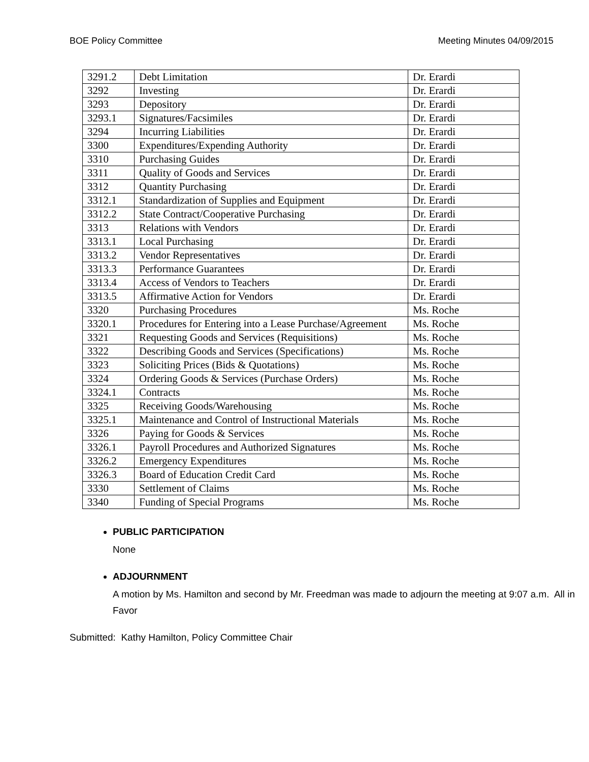BOE Policy Committee Meeting Minutes 04/09/2015
| 3291.2 | Debt Limitation | Dr. Erardi |
| 3292 | Investing | Dr. Erardi |
| 3293 | Depository | Dr. Erardi |
| 3293.1 | Signatures/Facsimiles | Dr. Erardi |
| 3294 | Incurring Liabilities | Dr. Erardi |
| 3300 | Expenditures/Expending Authority | Dr. Erardi |
| 3310 | Purchasing Guides | Dr. Erardi |
| 3311 | Quality of Goods and Services | Dr. Erardi |
| 3312 | Quantity Purchasing | Dr. Erardi |
| 3312.1 | Standardization of Supplies and Equipment | Dr. Erardi |
| 3312.2 | State Contract/Cooperative Purchasing | Dr. Erardi |
| 3313 | Relations with Vendors | Dr. Erardi |
| 3313.1 | Local Purchasing | Dr. Erardi |
| 3313.2 | Vendor Representatives | Dr. Erardi |
| 3313.3 | Performance Guarantees | Dr. Erardi |
| 3313.4 | Access of Vendors to Teachers | Dr. Erardi |
| 3313.5 | Affirmative Action for Vendors | Dr. Erardi |
| 3320 | Purchasing Procedures | Ms. Roche |
| 3320.1 | Procedures for Entering into a Lease Purchase/Agreement | Ms. Roche |
| 3321 | Requesting Goods and Services (Requisitions) | Ms. Roche |
| 3322 | Describing Goods and Services (Specifications) | Ms. Roche |
| 3323 | Soliciting Prices (Bids & Quotations) | Ms. Roche |
| 3324 | Ordering Goods & Services (Purchase Orders) | Ms. Roche |
| 3324.1 | Contracts | Ms. Roche |
| 3325 | Receiving Goods/Warehousing | Ms. Roche |
| 3325.1 | Maintenance and Control of Instructional Materials | Ms. Roche |
| 3326 | Paying for Goods & Services | Ms. Roche |
| 3326.1 | Payroll Procedures and Authorized Signatures | Ms. Roche |
| 3326.2 | Emergency Expenditures | Ms. Roche |
| 3326.3 | Board of Education Credit Card | Ms. Roche |
| 3330 | Settlement of Claims | Ms. Roche |
| 3340 | Funding of Special Programs | Ms. Roche |
PUBLIC PARTICIPATION
None
ADJOURNMENT
A motion by Ms. Hamilton and second by Mr. Freedman was made to adjourn the meeting at 9:07 a.m. All in Favor
Submitted: Kathy Hamilton, Policy Committee Chair